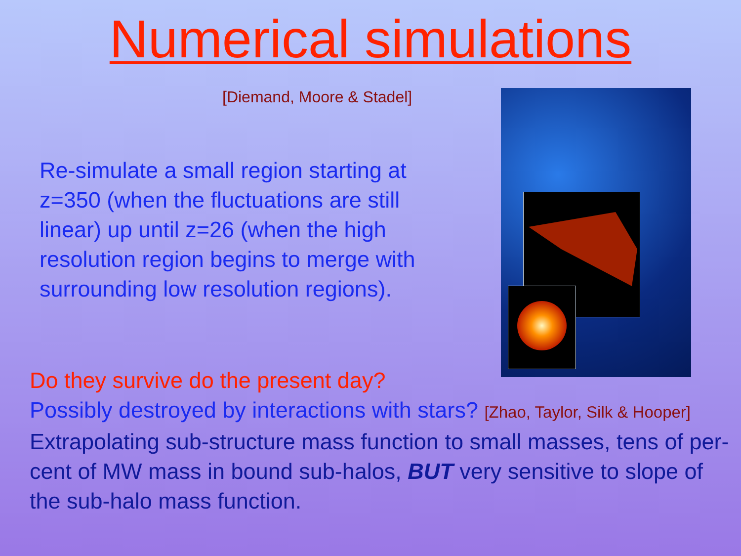Numerical simulations
[Diemand, Moore & Stadel]
Re-simulate a small region starting at z=350 (when the fluctuations are still linear) up until z=26 (when the high resolution region begins to merge with surrounding low resolution regions).
Do they survive do the present day?
Possibly destroyed by interactions with stars? [Zhao, Taylor, Silk & Hooper]
Extrapolating sub-structure mass function to small masses, tens of per-cent of MW mass in bound sub-halos, BUT very sensitive to slope of the sub-halo mass function.